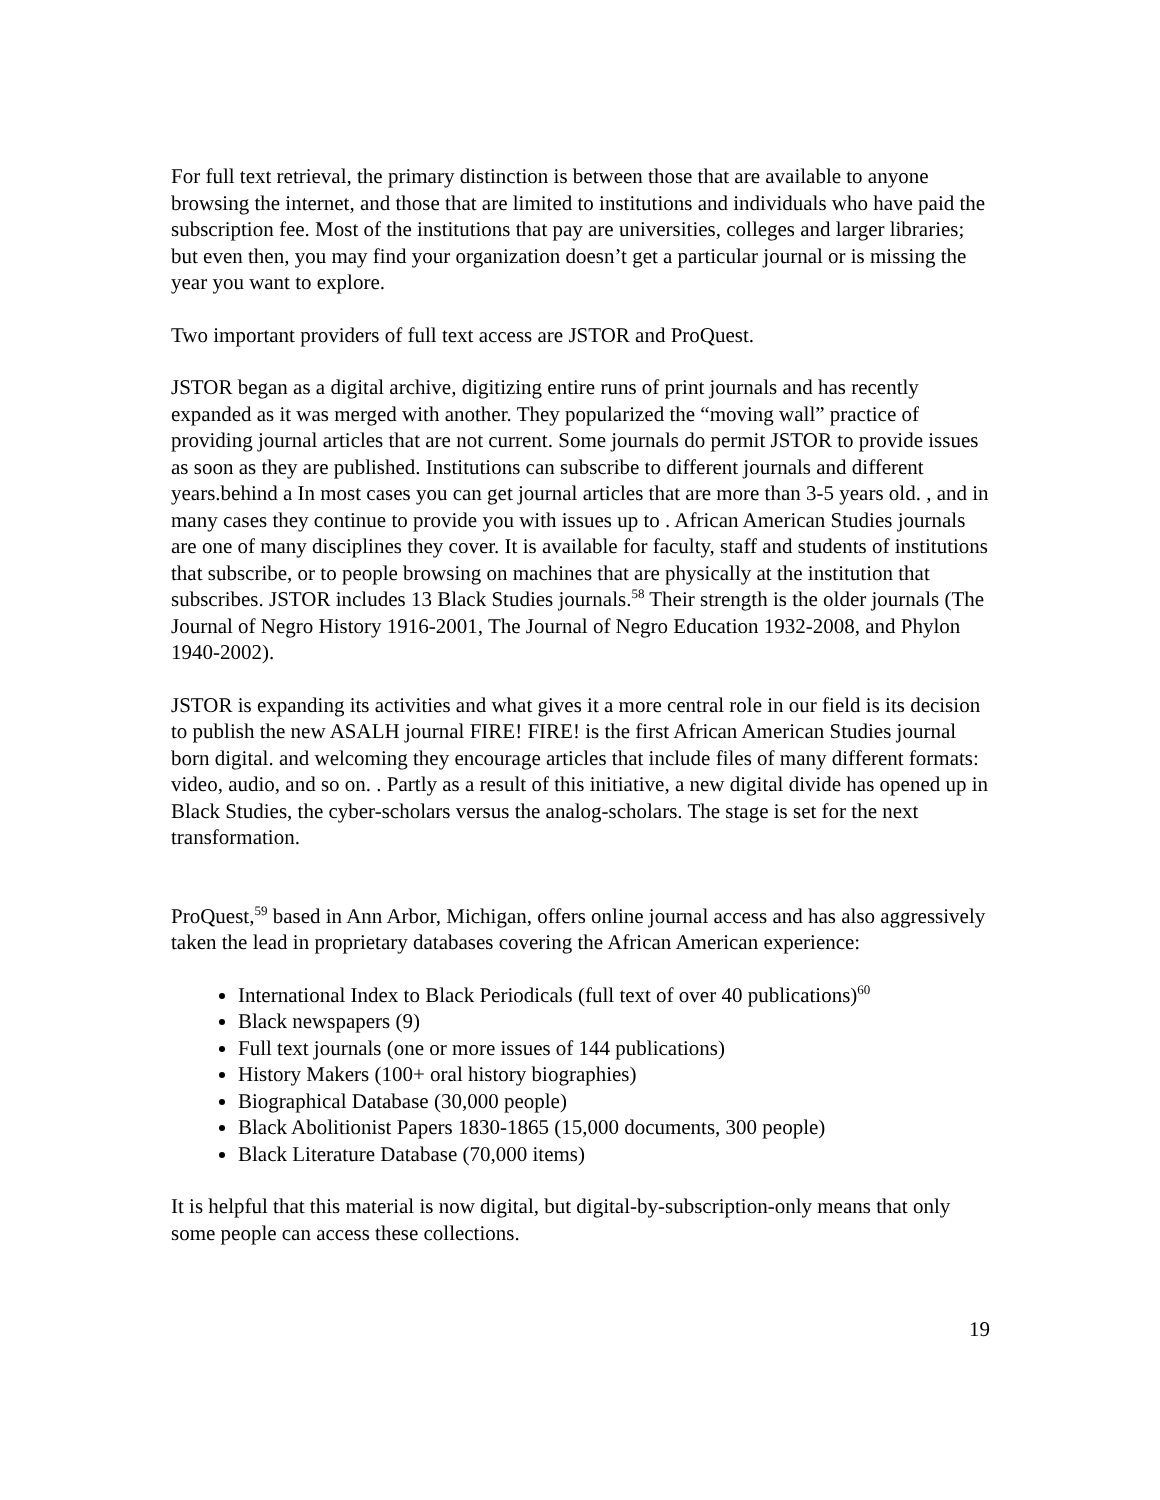For full text retrieval, the primary distinction is between those that are available to anyone browsing the internet, and those that are limited to institutions and individuals who have paid the subscription fee. Most of the institutions that pay are universities, colleges and larger libraries; but even then, you may find your organization doesn’t get a particular journal or is missing the year you want to explore.
Two important providers of full text access are JSTOR and ProQuest.
JSTOR began as a digital archive, digitizing entire runs of print journals and has recently expanded as it was merged with another. They popularized the “moving wall” practice of providing journal articles that are not current. Some journals do permit JSTOR to provide issues as soon as they are published. Institutions can subscribe to different journals and different years.behind a In most cases you can get journal articles that are more than 3-5 years old. , and in many cases they continue to provide you with issues up to . African American Studies journals are one of many disciplines they cover. It is available for faculty, staff and students of institutions that subscribe, or to people browsing on machines that are physically at the institution that subscribes. JSTOR includes 13 Black Studies journals.<sup>58</sup> Their strength is the older journals (The Journal of Negro History 1916-2001, The Journal of Negro Education 1932-2008, and Phylon 1940-2002).
JSTOR is expanding its activities and what gives it a more central role in our field is its decision to publish the new ASALH journal FIRE! FIRE! is the first African American Studies journal born digital. and welcoming they encourage articles that include files of many different formats: video, audio, and so on. . Partly as a result of this initiative, a new digital divide has opened up in Black Studies, the cyber-scholars versus the analog-scholars. The stage is set for the next transformation.
ProQuest,<sup>59</sup> based in Ann Arbor, Michigan, offers online journal access and has also aggressively taken the lead in proprietary databases covering the African American experience:
International Index to Black Periodicals (full text of over 40 publications)<sup>60</sup>
Black newspapers (9)
Full text journals (one or more issues of 144 publications)
History Makers (100+ oral history biographies)
Biographical Database (30,000 people)
Black Abolitionist Papers 1830-1865 (15,000 documents, 300 people)
Black Literature Database (70,000 items)
It is helpful that this material is now digital, but digital-by-subscription-only means that only some people can access these collections.
19